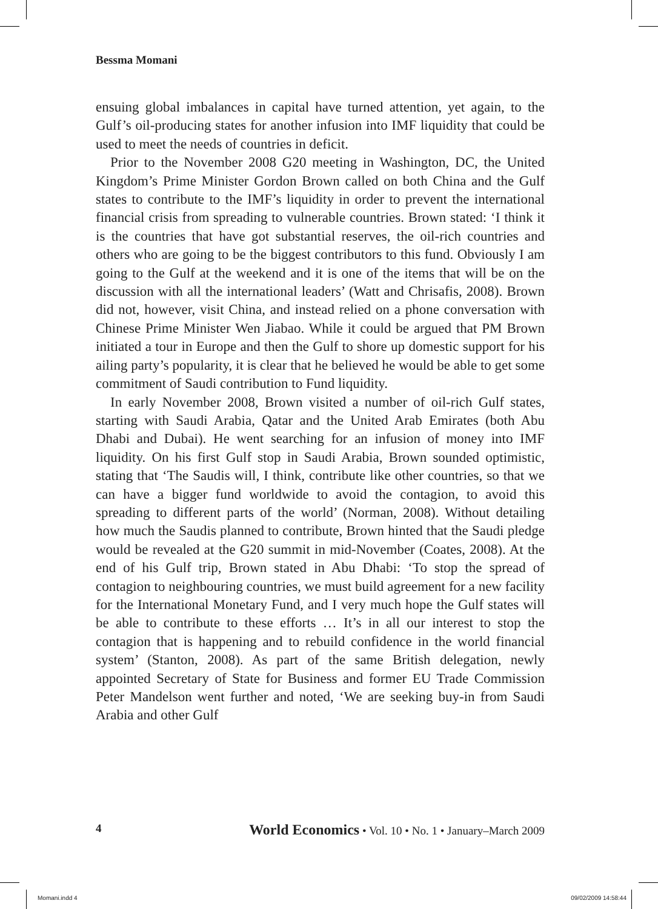Bessma Momani
ensuing global imbalances in capital have turned attention, yet again, to the Gulf’s oil-producing states for another infusion into IMF liquidity that could be used to meet the needs of countries in deficit.
Prior to the November 2008 G20 meeting in Washington, DC, the United Kingdom’s Prime Minister Gordon Brown called on both China and the Gulf states to contribute to the IMF’s liquidity in order to prevent the international financial crisis from spreading to vulnerable countries. Brown stated: ‘I think it is the countries that have got substantial reserves, the oil-rich countries and others who are going to be the biggest contributors to this fund. Obviously I am going to the Gulf at the weekend and it is one of the items that will be on the discussion with all the international leaders’ (Watt and Chrisafis, 2008). Brown did not, however, visit China, and instead relied on a phone conversation with Chinese Prime Minister Wen Jiabao. While it could be argued that PM Brown initiated a tour in Europe and then the Gulf to shore up domestic support for his ailing party’s popularity, it is clear that he believed he would be able to get some commitment of Saudi contribution to Fund liquidity.
In early November 2008, Brown visited a number of oil-rich Gulf states, starting with Saudi Arabia, Qatar and the United Arab Emirates (both Abu Dhabi and Dubai). He went searching for an infusion of money into IMF liquidity. On his first Gulf stop in Saudi Arabia, Brown sounded optimistic, stating that ‘The Saudis will, I think, contribute like other countries, so that we can have a bigger fund worldwide to avoid the contagion, to avoid this spreading to different parts of the world’ (Norman, 2008). Without detailing how much the Saudis planned to contribute, Brown hinted that the Saudi pledge would be revealed at the G20 summit in mid-November (Coates, 2008). At the end of his Gulf trip, Brown stated in Abu Dhabi: ‘To stop the spread of contagion to neighbouring countries, we must build agreement for a new facility for the International Monetary Fund, and I very much hope the Gulf states will be able to contribute to these efforts … It’s in all our interest to stop the contagion that is happening and to rebuild confidence in the world financial system’ (Stanton, 2008). As part of the same British delegation, newly appointed Secretary of State for Business and former EU Trade Commission Peter Mandelson went further and noted, ‘We are seeking buy-in from Saudi Arabia and other Gulf
4 World Economics • Vol. 10 • No. 1 • January–March 2009
Momani.indd 4 09/02/2009 14:58:44